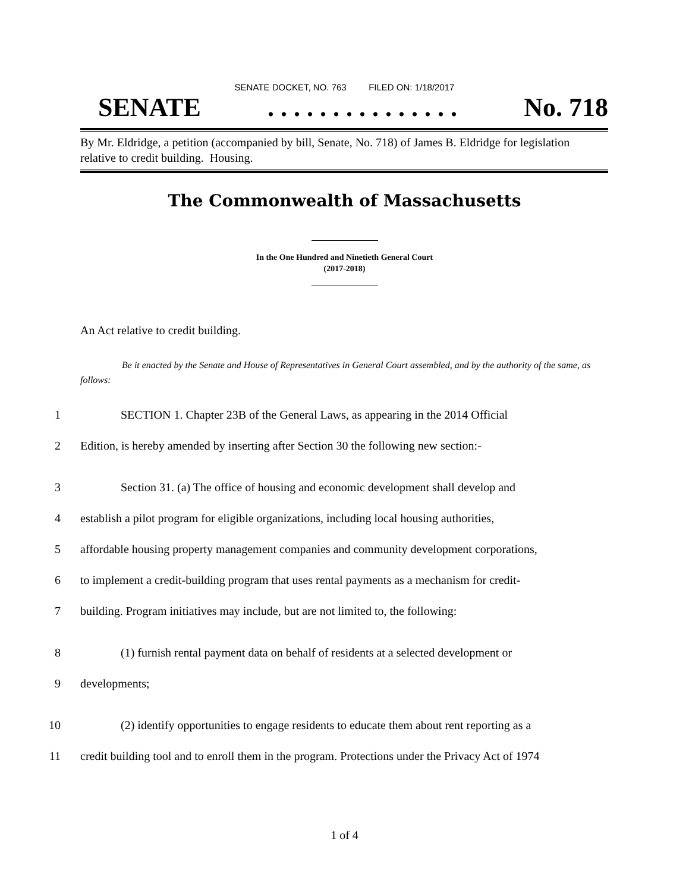SENATE DOCKET, NO. 763 FILED ON: 1/18/2017
SENATE. . . . . . . . . . . . . . . No. 718
By Mr. Eldridge, a petition (accompanied by bill, Senate, No. 718) of James B. Eldridge for legislation relative to credit building. Housing.
The Commonwealth of Massachusetts
In the One Hundred and Ninetieth General Court
(2017-2018)
An Act relative to credit building.
Be it enacted by the Senate and House of Representatives in General Court assembled, and by the authority of the same, as follows:
1 SECTION 1. Chapter 23B of the General Laws, as appearing in the 2014 Official
2 Edition, is hereby amended by inserting after Section 30 the following new section:-
3 Section 31. (a) The office of housing and economic development shall develop and
4 establish a pilot program for eligible organizations, including local housing authorities,
5 affordable housing property management companies and community development corporations,
6 to implement a credit-building program that uses rental payments as a mechanism for credit-
7 building. Program initiatives may include, but are not limited to, the following:
8 (1) furnish rental payment data on behalf of residents at a selected development or
9 developments;
10 (2) identify opportunities to engage residents to educate them about rent reporting as a
11 credit building tool and to enroll them in the program. Protections under the Privacy Act of 1974
1 of 4